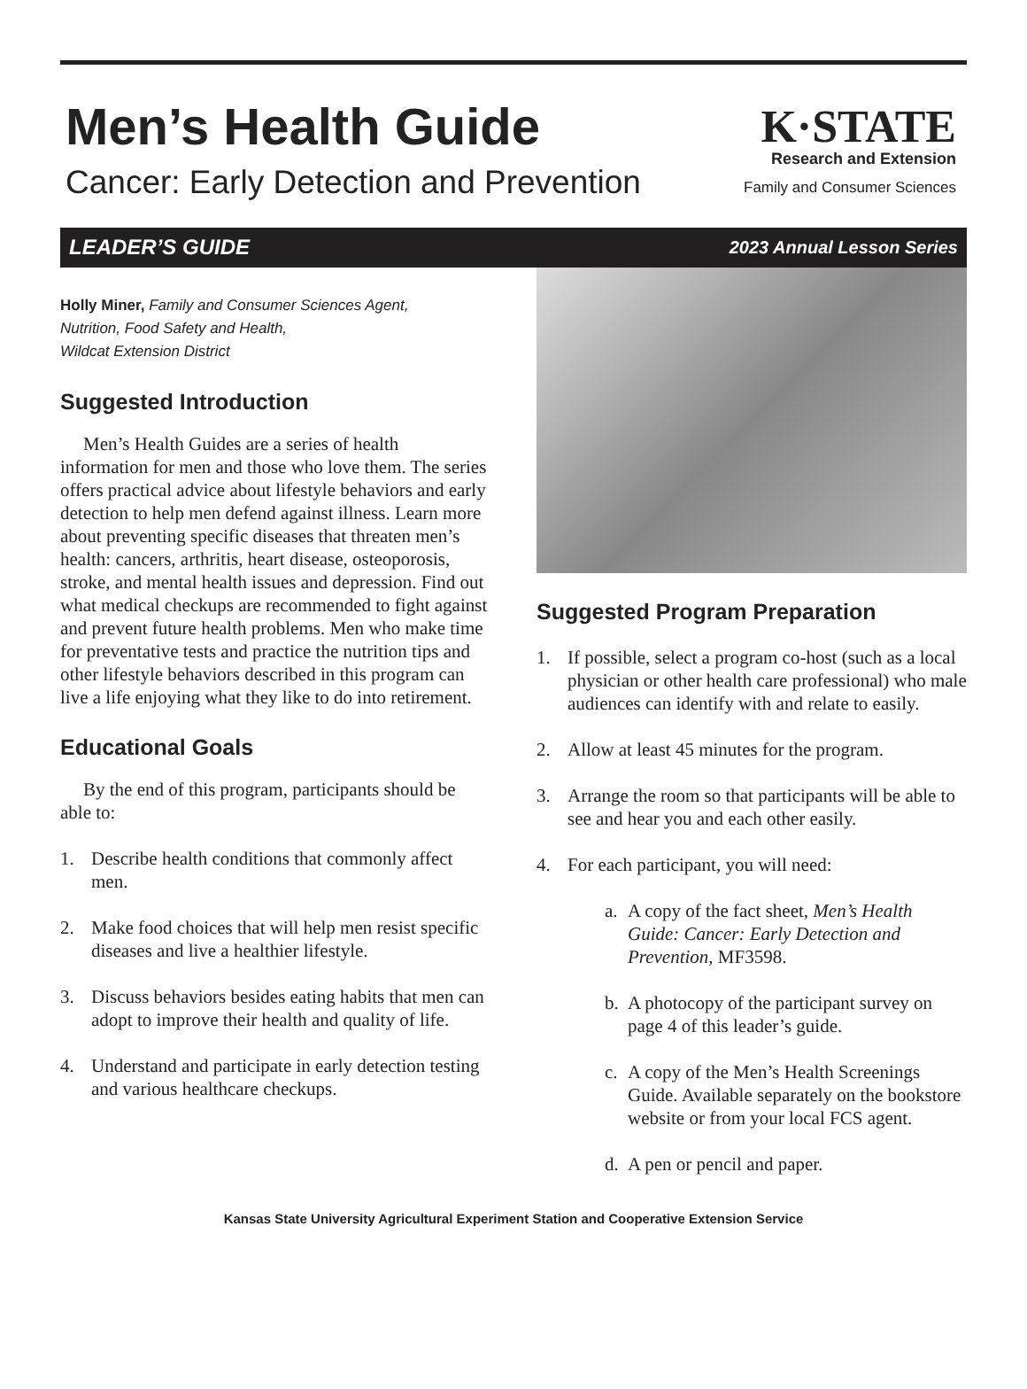Men’s Health Guide
Cancer: Early Detection and Prevention
K·STATE
Research and Extension
Family and Consumer Sciences
LEADER’S GUIDE 2023 Annual Lesson Series
Holly Miner, Family and Consumer Sciences Agent,
Nutrition, Food Safety and Health,
Wildcat Extension District
Suggested Introduction
Men’s Health Guides are a series of health information for men and those who love them. The series offers practical advice about lifestyle behaviors and early detection to help men defend against illness. Learn more about preventing specific diseases that threaten men’s health: cancers, arthritis, heart disease, osteoporosis, stroke, and mental health issues and depression. Find out what medical checkups are recommended to fight against and prevent future health problems. Men who make time for preventative tests and practice the nutrition tips and other lifestyle behaviors described in this program can live a life enjoying what they like to do into retirement.
Educational Goals
By the end of this program, participants should be able to:
1. Describe health conditions that commonly affect men.
2. Make food choices that will help men resist specific diseases and live a healthier lifestyle.
3. Discuss behaviors besides eating habits that men can adopt to improve their health and quality of life.
4. Understand and participate in early detection testing and various healthcare checkups.
Suggested Program Preparation
1. If possible, select a program co-host (such as a local physician or other health care professional) who male audiences can identify with and relate to easily.
2. Allow at least 45 minutes for the program.
3. Arrange the room so that participants will be able to see and hear you and each other easily.
4. For each participant, you will need:
a. A copy of the fact sheet, Men’s Health Guide: Cancer: Early Detection and Prevention, MF3598.
b. A photocopy of the participant survey on page 4 of this leader’s guide.
c. A copy of the Men’s Health Screenings Guide. Available separately on the bookstore website or from your local FCS agent.
d. A pen or pencil and paper.
Kansas State University Agricultural Experiment Station and Cooperative Extension Service